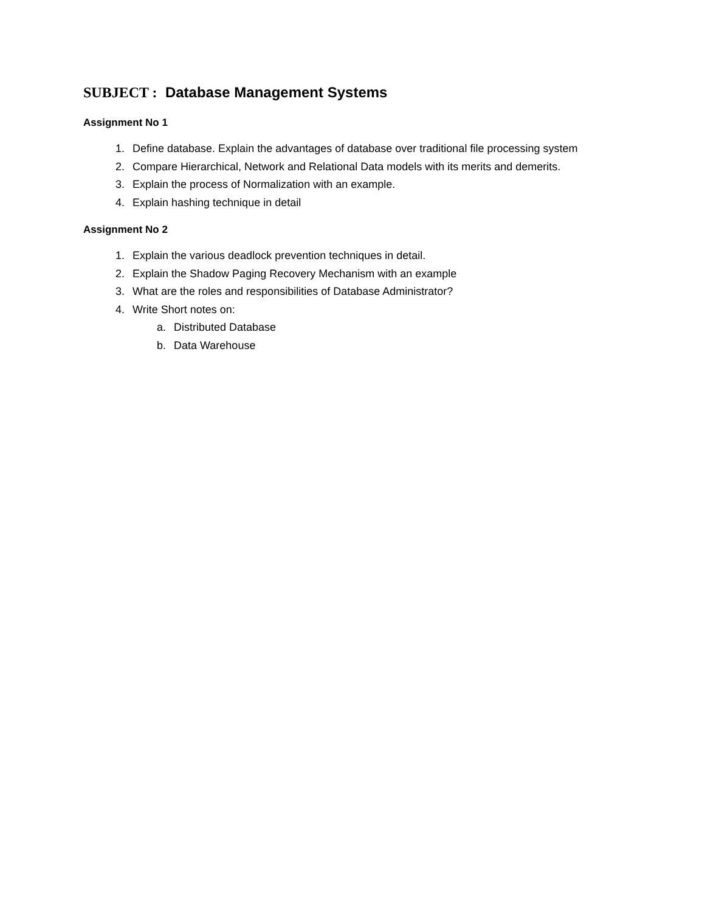SUBJECT : Database Management Systems
Assignment No 1
1. Define database. Explain the advantages of database over traditional file processing system
2. Compare Hierarchical, Network and Relational Data models with its merits and demerits.
3. Explain the process of Normalization with an example.
4. Explain hashing technique in detail
Assignment No 2
1. Explain the various deadlock prevention techniques in detail.
2. Explain the Shadow Paging Recovery Mechanism with an example
3. What are the roles and responsibilities of Database Administrator?
4. Write Short notes on:
a. Distributed Database
b. Data Warehouse